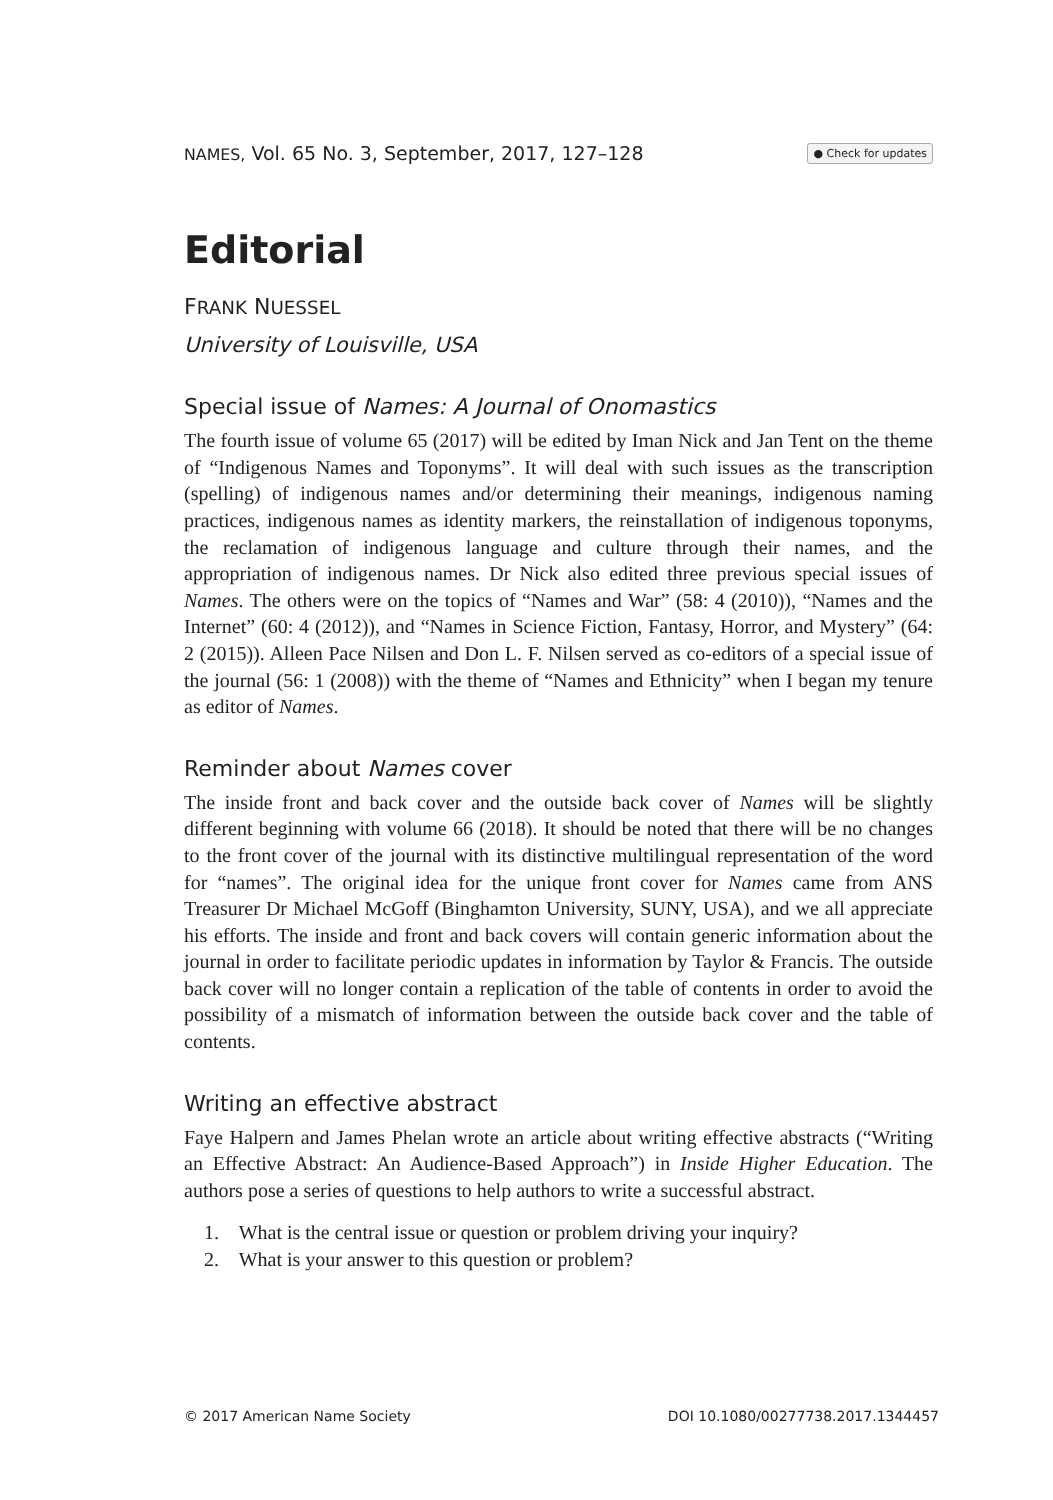NAMES, Vol. 65 No. 3, September, 2017, 127–128 ● Check for updates
Editorial
FRANK NUESSEL
University of Louisville, USA
Special issue of Names: A Journal of Onomastics
The fourth issue of volume 65 (2017) will be edited by Iman Nick and Jan Tent on the theme of “Indigenous Names and Toponyms”. It will deal with such issues as the transcription (spelling) of indigenous names and/or determining their meanings, indigenous naming practices, indigenous names as identity markers, the reinstallation of indigenous toponyms, the reclamation of indigenous language and culture through their names, and the appropriation of indigenous names. Dr Nick also edited three previous special issues of Names. The others were on the topics of “Names and War” (58: 4 (2010)), “Names and the Internet” (60: 4 (2012)), and “Names in Science Fiction, Fantasy, Horror, and Mystery” (64: 2 (2015)). Alleen Pace Nilsen and Don L. F. Nilsen served as co-editors of a special issue of the journal (56: 1 (2008)) with the theme of “Names and Ethnicity” when I began my tenure as editor of Names.
Reminder about Names cover
The inside front and back cover and the outside back cover of Names will be slightly different beginning with volume 66 (2018). It should be noted that there will be no changes to the front cover of the journal with its distinctive multilingual representation of the word for “names”. The original idea for the unique front cover for Names came from ANS Treasurer Dr Michael McGoff (Binghamton University, SUNY, USA), and we all appreciate his efforts. The inside and front and back covers will contain generic information about the journal in order to facilitate periodic updates in information by Taylor & Francis. The outside back cover will no longer contain a replication of the table of contents in order to avoid the possibility of a mismatch of information between the outside back cover and the table of contents.
Writing an effective abstract
Faye Halpern and James Phelan wrote an article about writing effective abstracts (“Writing an Effective Abstract: An Audience-Based Approach”) in Inside Higher Education. The authors pose a series of questions to help authors to write a successful abstract.
1. What is the central issue or question or problem driving your inquiry?
2. What is your answer to this question or problem?
© 2017 American Name Society DOI 10.1080/00277738.2017.1344457